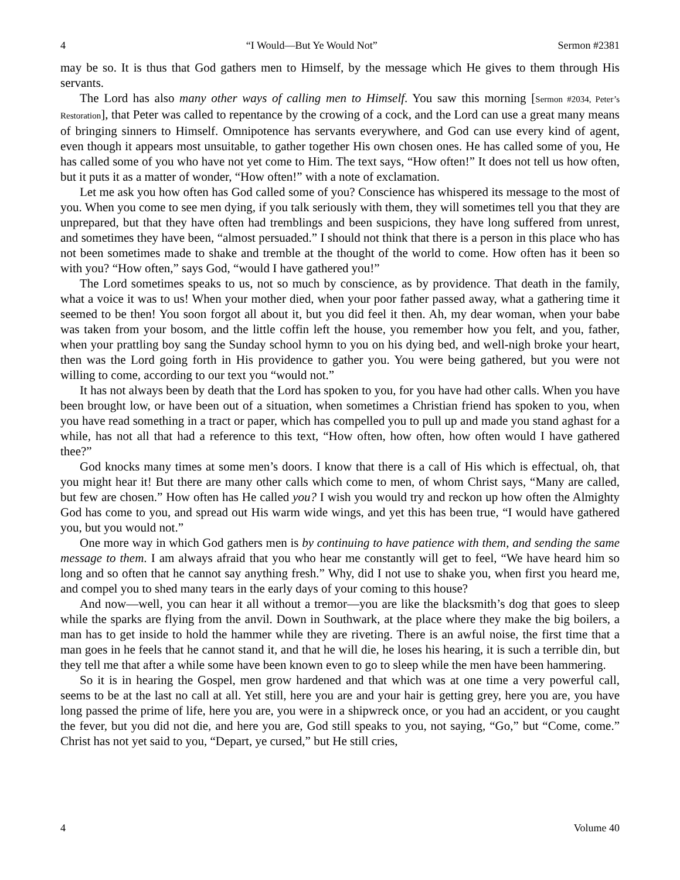4 “I Would—But Ye Would Not” Sermon #2381
may be so. It is thus that God gathers men to Himself, by the message which He gives to them through His servants.
The Lord has also many other ways of calling men to Himself. You saw this morning [Sermon #2034, Peter’s Restoration], that Peter was called to repentance by the crowing of a cock, and the Lord can use a great many means of bringing sinners to Himself. Omnipotence has servants everywhere, and God can use every kind of agent, even though it appears most unsuitable, to gather together His own chosen ones. He has called some of you, He has called some of you who have not yet come to Him. The text says, “How often!” It does not tell us how often, but it puts it as a matter of wonder, “How often!” with a note of exclamation.
Let me ask you how often has God called some of you? Conscience has whispered its message to the most of you. When you come to see men dying, if you talk seriously with them, they will sometimes tell you that they are unprepared, but that they have often had tremblings and been suspicions, they have long suffered from unrest, and sometimes they have been, “almost persuaded.” I should not think that there is a person in this place who has not been sometimes made to shake and tremble at the thought of the world to come. How often has it been so with you? “How often,” says God, “would I have gathered you!”
The Lord sometimes speaks to us, not so much by conscience, as by providence. That death in the family, what a voice it was to us! When your mother died, when your poor father passed away, what a gathering time it seemed to be then! You soon forgot all about it, but you did feel it then. Ah, my dear woman, when your babe was taken from your bosom, and the little coffin left the house, you remember how you felt, and you, father, when your prattling boy sang the Sunday school hymn to you on his dying bed, and well-nigh broke your heart, then was the Lord going forth in His providence to gather you. You were being gathered, but you were not willing to come, according to our text you “would not.”
It has not always been by death that the Lord has spoken to you, for you have had other calls. When you have been brought low, or have been out of a situation, when sometimes a Christian friend has spoken to you, when you have read something in a tract or paper, which has compelled you to pull up and made you stand aghast for a while, has not all that had a reference to this text, “How often, how often, how often would I have gathered thee?”
God knocks many times at some men’s doors. I know that there is a call of His which is effectual, oh, that you might hear it! But there are many other calls which come to men, of whom Christ says, “Many are called, but few are chosen.” How often has He called you? I wish you would try and reckon up how often the Almighty God has come to you, and spread out His warm wide wings, and yet this has been true, “I would have gathered you, but you would not.”
One more way in which God gathers men is by continuing to have patience with them, and sending the same message to them. I am always afraid that you who hear me constantly will get to feel, “We have heard him so long and so often that he cannot say anything fresh.” Why, did I not use to shake you, when first you heard me, and compel you to shed many tears in the early days of your coming to this house?
And now—well, you can hear it all without a tremor—you are like the blacksmith’s dog that goes to sleep while the sparks are flying from the anvil. Down in Southwark, at the place where they make the big boilers, a man has to get inside to hold the hammer while they are riveting. There is an awful noise, the first time that a man goes in he feels that he cannot stand it, and that he will die, he loses his hearing, it is such a terrible din, but they tell me that after a while some have been known even to go to sleep while the men have been hammering.
So it is in hearing the Gospel, men grow hardened and that which was at one time a very powerful call, seems to be at the last no call at all. Yet still, here you are and your hair is getting grey, here you are, you have long passed the prime of life, here you are, you were in a shipwreck once, or you had an accident, or you caught the fever, but you did not die, and here you are, God still speaks to you, not saying, “Go,” but “Come, come.” Christ has not yet said to you, “Depart, ye cursed,” but He still cries,
4 Volume 40